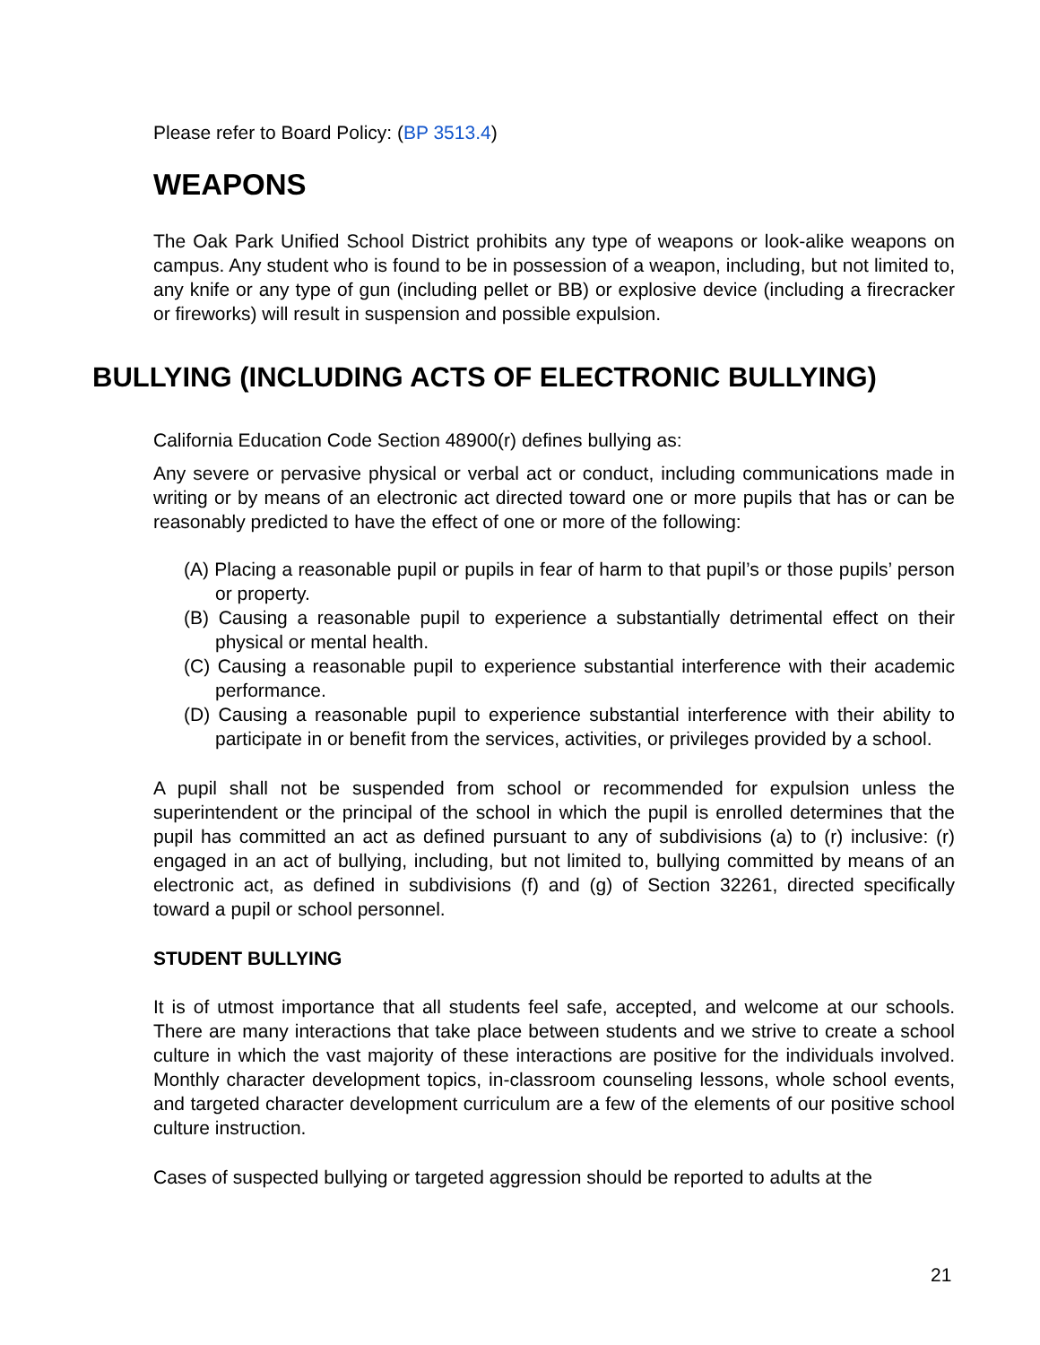Please refer to Board Policy: (BP 3513.4)
WEAPONS
The Oak Park Unified School District prohibits any type of weapons or look-alike weapons on campus. Any student who is found to be in possession of a weapon, including, but not limited to, any knife or any type of gun (including pellet or BB) or explosive device (including a firecracker or fireworks) will result in suspension and possible expulsion.
BULLYING (INCLUDING ACTS OF ELECTRONIC BULLYING)
California Education Code Section 48900(r) defines bullying as:
Any severe or pervasive physical or verbal act or conduct, including communications made in writing or by means of an electronic act directed toward one or more pupils that has or can be reasonably predicted to have the effect of one or more of the following:
(A) Placing a reasonable pupil or pupils in fear of harm to that pupil’s or those pupils’ person or property.
(B) Causing a reasonable pupil to experience a substantially detrimental effect on their physical or mental health.
(C) Causing a reasonable pupil to experience substantial interference with their academic performance.
(D) Causing a reasonable pupil to experience substantial interference with their ability to participate in or benefit from the services, activities, or privileges provided by a school.
A pupil shall not be suspended from school or recommended for expulsion unless the superintendent or the principal of the school in which the pupil is enrolled determines that the pupil has committed an act as defined pursuant to any of subdivisions (a) to (r) inclusive: (r) engaged in an act of bullying, including, but not limited to, bullying committed by means of an electronic act, as defined in subdivisions (f) and (g) of Section 32261, directed specifically toward a pupil or school personnel.
STUDENT BULLYING
It is of utmost importance that all students feel safe, accepted, and welcome at our schools. There are many interactions that take place between students and we strive to create a school culture in which the vast majority of these interactions are positive for the individuals involved. Monthly character development topics, in-classroom counseling lessons, whole school events, and targeted character development curriculum are a few of the elements of our positive school culture instruction.
Cases of suspected bullying or targeted aggression should be reported to adults at the
21